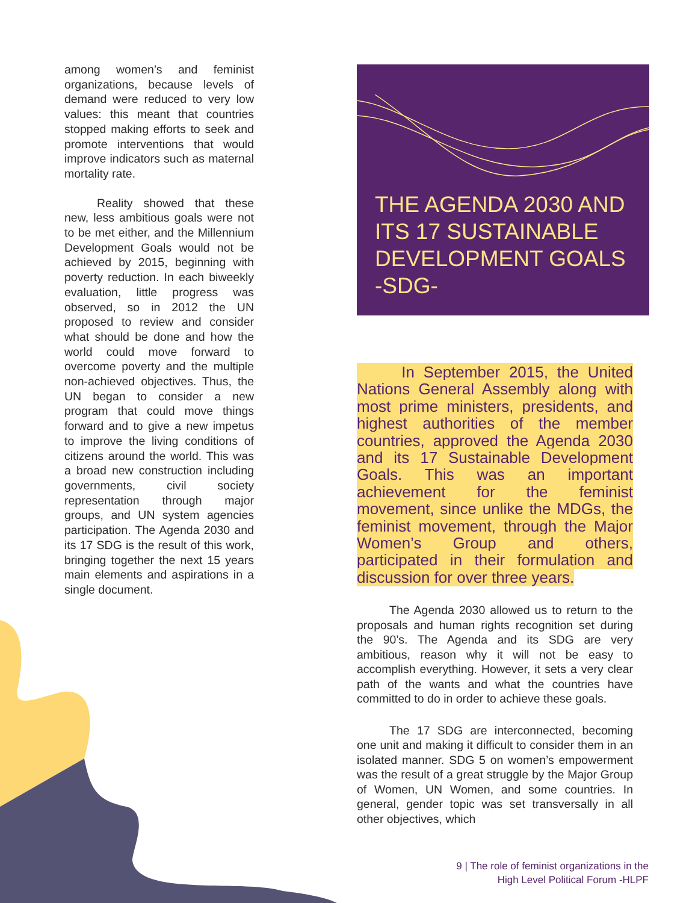among women’s and feminist organizations, because levels of demand were reduced to very low values: this meant that countries stopped making efforts to seek and promote interventions that would improve indicators such as maternal mortality rate.
Reality showed that these new, less ambitious goals were not to be met either, and the Millennium Development Goals would not be achieved by 2015, beginning with poverty reduction. In each biweekly evaluation, little progress was observed, so in 2012 the UN proposed to review and consider what should be done and how the world could move forward to overcome poverty and the multiple non-achieved objectives. Thus, the UN began to consider a new program that could move things forward and to give a new impetus to improve the living conditions of citizens around the world. This was a broad new construction including governments, civil society representation through major groups, and UN system agencies participation. The Agenda 2030 and its 17 SDG is the result of this work, bringing together the next 15 years main elements and aspirations in a single document.
THE AGENDA 2030 AND
ITS 17 SUSTAINABLE
DEVELOPMENT GOALS
-SDG-
In September 2015, the United Nations General Assembly along with most prime ministers, presidents, and highest authorities of the member countries, approved the Agenda 2030 and its 17 Sustainable Development Goals. This was an important achievement for the feminist movement, since unlike the MDGs, the feminist movement, through the Major Women’s Group and others, participated in their formulation and discussion for over three years.
The Agenda 2030 allowed us to return to the proposals and human rights recognition set during the 90’s. The Agenda and its SDG are very ambitious, reason why it will not be easy to accomplish everything. However, it sets a very clear path of the wants and what the countries have committed to do in order to achieve these goals.
The 17 SDG are interconnected, becoming one unit and making it difficult to consider them in an isolated manner. SDG 5 on women’s empowerment was the result of a great struggle by the Major Group of Women, UN Women, and some countries. In general, gender topic was set transversally in all other objectives, which
9 | The role of feminist organizations in the
High Level Political Forum -HLPF